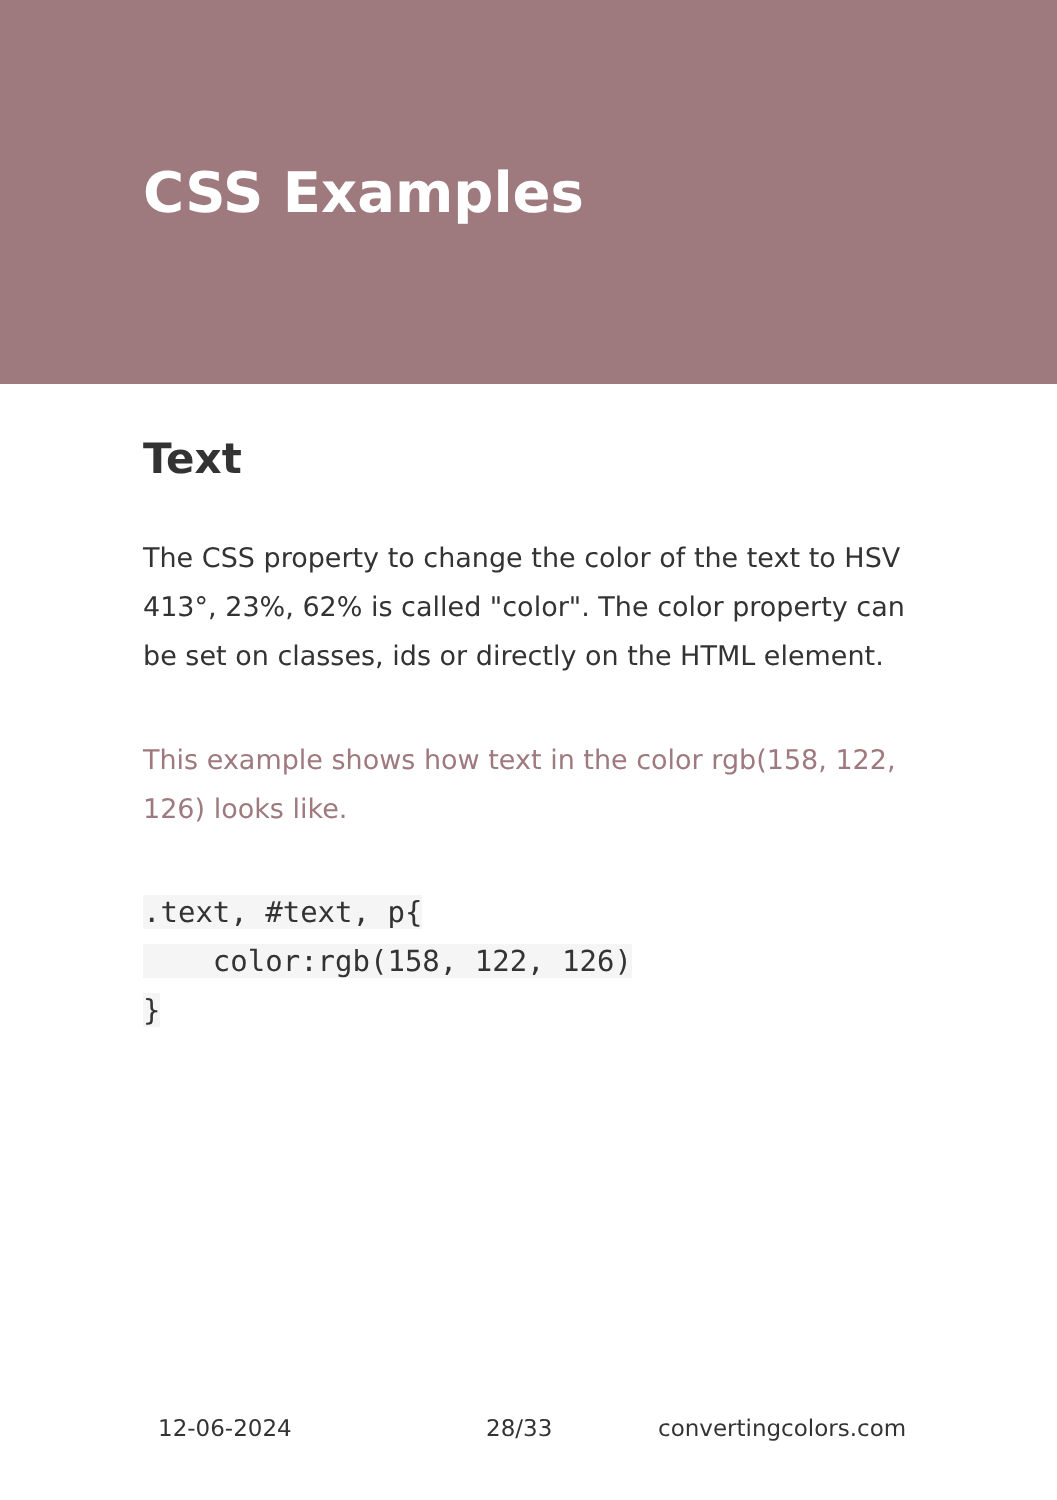CSS Examples
Text
The CSS property to change the color of the text to HSV 413°, 23%, 62% is called "color". The color property can be set on classes, ids or directly on the HTML element.
This example shows how text in the color rgb(158, 122, 126) looks like.
.text, #text, p{
    color:rgb(158, 122, 126)
}
12-06-2024 28/33 convertingcolors.com